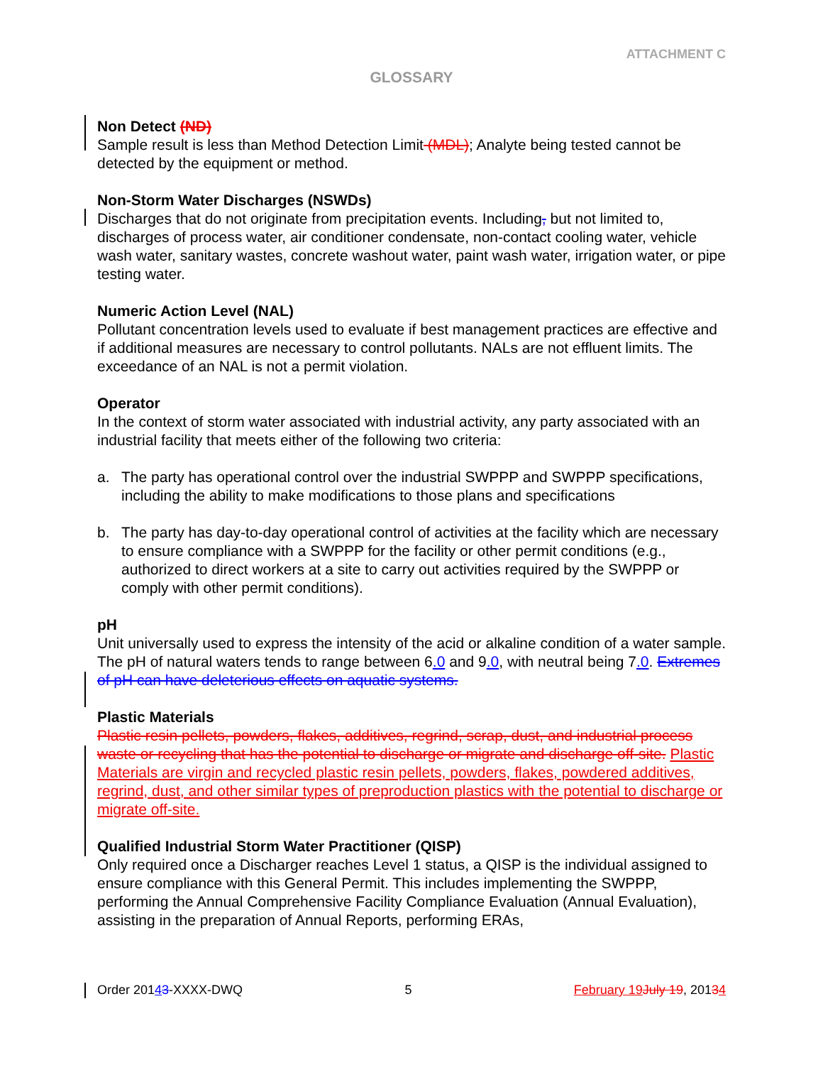ATTACHMENT C
GLOSSARY
Non Detect (ND)
Sample result is less than Method Detection Limit (MDL); Analyte being tested cannot be detected by the equipment or method.
Non-Storm Water Discharges (NSWDs)
Discharges that do not originate from precipitation events. Including, but not limited to, discharges of process water, air conditioner condensate, non-contact cooling water, vehicle wash water, sanitary wastes, concrete washout water, paint wash water, irrigation water, or pipe testing water.
Numeric Action Level (NAL)
Pollutant concentration levels used to evaluate if best management practices are effective and if additional measures are necessary to control pollutants. NALs are not effluent limits. The exceedance of an NAL is not a permit violation.
Operator
In the context of storm water associated with industrial activity, any party associated with an industrial facility that meets either of the following two criteria:
a. The party has operational control over the industrial SWPPP and SWPPP specifications, including the ability to make modifications to those plans and specifications
b. The party has day-to-day operational control of activities at the facility which are necessary to ensure compliance with a SWPPP for the facility or other permit conditions (e.g., authorized to direct workers at a site to carry out activities required by the SWPPP or comply with other permit conditions).
pH
Unit universally used to express the intensity of the acid or alkaline condition of a water sample. The pH of natural waters tends to range between 6.0 and 9.0, with neutral being 7.0. Extremes of pH can have deleterious effects on aquatic systems.
Plastic Materials
Plastic resin pellets, powders, flakes, additives, regrind, scrap, dust, and industrial process waste or recycling that has the potential to discharge or migrate and discharge off-site. Plastic Materials are virgin and recycled plastic resin pellets, powders, flakes, powdered additives, regrind, dust, and other similar types of preproduction plastics with the potential to discharge or migrate off-site.
Qualified Industrial Storm Water Practitioner (QISP)
Only required once a Discharger reaches Level 1 status, a QISP is the individual assigned to ensure compliance with this General Permit. This includes implementing the SWPPP, performing the Annual Comprehensive Facility Compliance Evaluation (Annual Evaluation), assisting in the preparation of Annual Reports, performing ERAs,
Order 20143-XXXX-DWQ 5 February 19 July 19, 20134